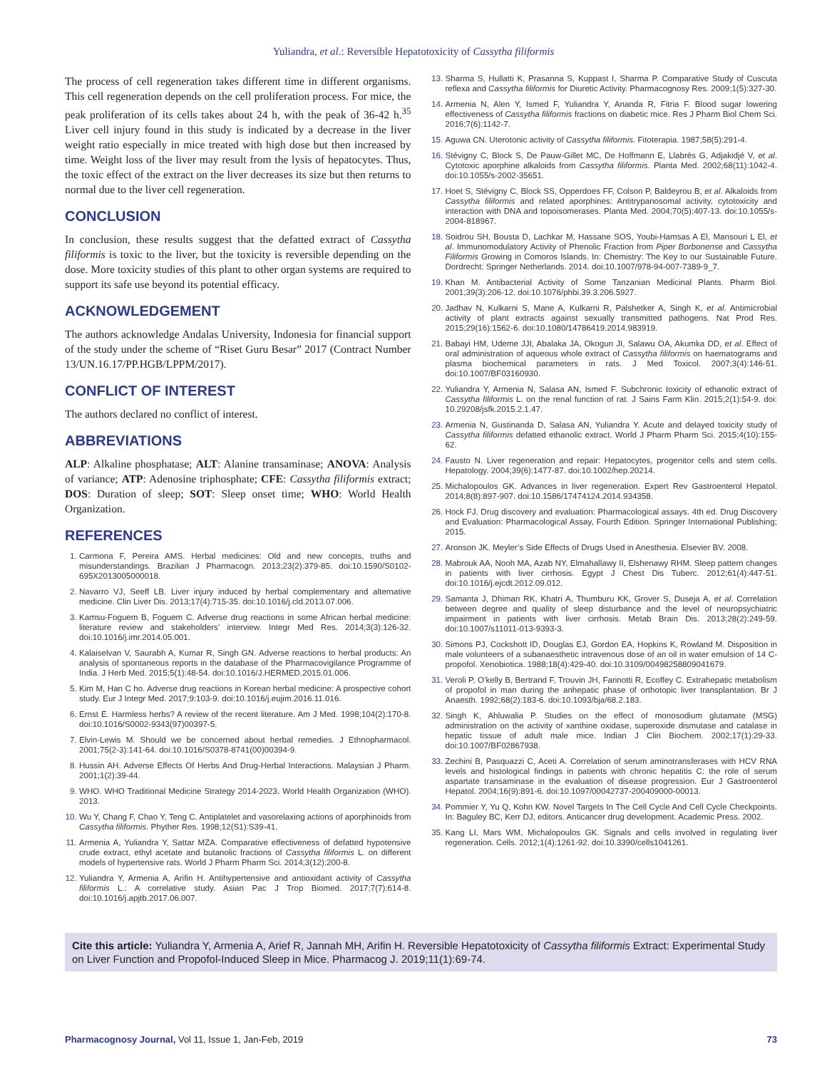Yuliandra, et al.: Reversible Hepatotoxicity of Cassytha filiformis
The process of cell regeneration takes different time in different organisms. This cell regeneration depends on the cell proliferation process. For mice, the peak proliferation of its cells takes about 24 h, with the peak of 36-42 h.<sup>35</sup> Liver cell injury found in this study is indicated by a decrease in the liver weight ratio especially in mice treated with high dose but then increased by time. Weight loss of the liver may result from the lysis of hepatocytes. Thus, the toxic effect of the extract on the liver decreases its size but then returns to normal due to the liver cell regeneration.
CONCLUSION
In conclusion, these results suggest that the defatted extract of Cassytha filiformis is toxic to the liver, but the toxicity is reversible depending on the dose. More toxicity studies of this plant to other organ systems are required to support its safe use beyond its potential efficacy.
ACKNOWLEDGEMENT
The authors acknowledge Andalas University, Indonesia for financial support of the study under the scheme of “Riset Guru Besar” 2017 (Contract Number 13/UN.16.17/PP.HGB/LPPM/2017).
CONFLICT OF INTEREST
The authors declared no conflict of interest.
ABBREVIATIONS
ALP: Alkaline phosphatase; ALT: Alanine transaminase; ANOVA: Analysis of variance; ATP: Adenosine triphosphate; CFE: Cassytha filiformis extract; DOS: Duration of sleep; SOT: Sleep onset time; WHO: World Health Organization.
REFERENCES
Carmona F, Pereira AMS. Herbal medicines: Old and new concepts, truths and misunderstandings. Brazilian J Pharmacogn. 2013;23(2):379-85. doi:10.1590/S0102-695X2013005000018.
Navarro VJ, Seeff LB. Liver injury induced by herbal complementary and alternative medicine. Clin Liver Dis. 2013;17(4):715-35. doi:10.1016/j.cld.2013.07.006.
Kamsu-Foguem B, Foguem C. Adverse drug reactions in some African herbal medicine: literature review and stakeholders’ interview. Integr Med Res. 2014;3(3):126-32. doi:10.1016/j.imr.2014.05.001.
Kalaiselvan V, Saurabh A, Kumar R, Singh GN. Adverse reactions to herbal products: An analysis of spontaneous reports in the database of the Pharmacovigilance Programme of India. J Herb Med. 2015;5(1):48-54. doi:10.1016/J.HERMED.2015.01.006.
Kim M, Han C ho. Adverse drug reactions in Korean herbal medicine: A prospective cohort study. Eur J Integr Med. 2017;9:103-9. doi:10.1016/j.eujim.2016.11.016.
Ernst E. Harmless herbs? A review of the recent literature. Am J Med. 1998;104(2):170-8. doi:10.1016/S0002-9343(97)00397-5.
Elvin-Lewis M. Should we be concerned about herbal remedies. J Ethnopharmacol. 2001;75(2-3):141-64. doi:10.1016/S0378-8741(00)00394-9.
Hussin AH. Adverse Effects Of Herbs And Drug-Herbal Interactions. Malaysian J Pharm. 2001;1(2):39-44.
WHO. WHO Traditional Medicine Strategy 2014-2023. World Health Organization (WHO). 2013.
Wu Y, Chang F, Chao Y, Teng C. Antiplatelet and vasorelaxing actions of aporphinoids from Cassytha filiformis. Phyther Res. 1998;12(S1):S39-41.
Armenia A, Yuliandra Y, Sattar MZA. Comparative effectiveness of defatted hypotensive crude extract, ethyl acetate and butanolic fractions of Cassytha filiformis L. on different models of hypertensive rats. World J Pharm Pharm Sci. 2014;3(12):200-8.
Yuliandra Y, Armenia A, Arifin H. Antihypertensive and antioxidant activity of Cassytha filiformis L.: A correlative study. Asian Pac J Trop Biomed. 2017;7(7):614-8. doi:10.1016/j.apjtb.2017.06.007.
Sharma S, Hullatti K, Prasanna S, Kuppast I, Sharma P. Comparative Study of Cuscuta reflexa and Cassytha filiformis for Diuretic Activity. Pharmacognosy Res. 2009;1(5):327-30.
Armenia N, Alen Y, Ismed F, Yuliandra Y, Ananda R, Fitria F. Blood sugar lowering effectiveness of Cassytha filiformis fractions on diabetic mice. Res J Pharm Biol Chem Sci. 2016;7(6):1142-7.
Aguwa CN. Uterotonic activity of Cassytha filiformis. Fitoterapia. 1987;58(5):291-4.
Stévigny C, Block S, De Pauw-Gillet MC, De Hoffmann E, Llabrès G, Adjakidjé V, et al. Cytotoxic aporphine alkaloids from Cassytha filiformis. Planta Med. 2002;68(11):1042-4. doi:10.1055/s-2002-35651.
Hoet S, Stévigny C, Block SS, Opperdoes FF, Colson P, Baldeyrou B, et al. Alkaloids from Cassytha filiformis and related aporphines: Antitrypanosomal activity, cytotoxicity and interaction with DNA and topoisomerases. Planta Med. 2004;70(5):407-13. doi:10.1055/s-2004-818967.
Soidrou SH, Bousta D, Lachkar M, Hassane SOS, Youbi-Hamsas A El, Mansouri L El, et al. Immunomodulatory Activity of Phenolic Fraction from Piper Borbonense and Cassytha Filiformis Growing in Comoros Islands. In: Chemistry: The Key to our Sustainable Future. Dordrecht: Springer Netherlands. 2014. doi:10.1007/978-94-007-7389-9_7.
Khan M. Antibacterial Activity of Some Tanzanian Medicinal Plants. Pharm Biol. 2001;39(3):206-12. doi:10.1076/phbi.39.3.206.5927.
Jadhav N, Kulkarni S, Mane A, Kulkarni R, Palshetker A, Singh K, et al. Antimicrobial activity of plant extracts against sexually transmitted pathogens. Nat Prod Res. 2015;29(16):1562-6. doi:10.1080/14786419.2014.983919.
Babayi HM, Udeme JJI, Abalaka JA, Okogun JI, Salawu OA, Akumka DD, et al. Effect of oral administration of aqueous whole extract of Cassytha filiformis on haematograms and plasma biochemical parameters in rats. J Med Toxicol. 2007;3(4):146-51. doi:10.1007/BF03160930.
Yuliandra Y, Armenia N, Salasa AN, Ismed F. Subchronic toxicity of ethanolic extract of Cassytha filiformis L. on the renal function of rat. J Sains Farm Klin. 2015;2(1):54-9. doi: 10.29208/jsfk.2015.2.1.47.
Armenia N, Gustinanda D, Salasa AN, Yuliandra Y. Acute and delayed toxicity study of Cassytha filiformis defatted ethanolic extract. World J Pharm Pharm Sci. 2015;4(10):155-62.
Fausto N. Liver regeneration and repair: Hepatocytes, progenitor cells and stem cells. Hepatology. 2004;39(6):1477-87. doi:10.1002/hep.20214.
Michalopoulos GK. Advances in liver regeneration. Expert Rev Gastroenterol Hepatol. 2014;8(8):897-907. doi:10.1586/17474124.2014.934358.
Hock FJ. Drug discovery and evaluation: Pharmacological assays. 4th ed. Drug Discovery and Evaluation: Pharmacological Assay, Fourth Edition. Springer International Publishing; 2015.
Aronson JK. Meyler’s Side Effects of Drugs Used in Anesthesia. Elsevier BV. 2008.
Mabrouk AA, Nooh MA, Azab NY, Elmahallawy II, Elshenawy RHM. Sleep pattern changes in patients with liver cirrhosis. Egypt J Chest Dis Tuberc. 2012;61(4):447-51. doi:10.1016/j.ejcdt.2012.09.012.
Samanta J, Dhiman RK, Khatri A, Thumburu KK, Grover S, Duseja A, et al. Correlation between degree and quality of sleep disturbance and the level of neuropsychiatric impairment in patients with liver cirrhosis. Metab Brain Dis. 2013;28(2):249-59. doi:10.1007/s11011-013-9393-3.
Simons PJ, Cockshott ID, Douglas EJ, Gordon EA, Hopkins K, Rowland M. Disposition in male volunteers of a subanaesthetic intravenous dose of an oil in water emulsion of 14 C-propofol. Xenobiotica. 1988;18(4):429-40. doi:10.3109/00498258809041679.
Veroli P, O’kelly B, Bertrand F, Trouvin JH, Farinotti R, Ecoffey C. Extrahepatic metabolism of propofol in man during the anhepatic phase of orthotopic liver transplantation. Br J Anaesth. 1992;68(2):183-6. doi:10.1093/bja/68.2.183.
Singh K, Ahluwalia P. Studies on the effect of monosodium glutamate (MSG) administration on the activity of xanthine oxidase, superoxide dismutase and catalase in hepatic tissue of adult male mice. Indian J Clin Biochem. 2002;17(1):29-33. doi:10.1007/BF02867938.
Zechini B, Pasquazzi C, Aceti A. Correlation of serum aminotransferases with HCV RNA levels and histological findings in patients with chronic hepatitis C: the role of serum aspartate transaminase in the evaluation of disease progression. Eur J Gastroenterol Hepatol. 2004;16(9):891-6. doi:10.1097/00042737-200409000-00013.
Pommier Y, Yu Q, Kohn KW. Novel Targets In The Cell Cycle And Cell Cycle Checkpoints. In: Baguley BC, Kerr DJ, editors. Anticancer drug development. Academic Press. 2002.
Kang LI, Mars WM, Michalopoulos GK. Signals and cells involved in regulating liver regeneration. Cells. 2012;1(4):1261-92. doi:10.3390/cells1041261.
Cite this article: Yuliandra Y, Armenia A, Arief R, Jannah MH, Arifin H. Reversible Hepatotoxicity of Cassytha filiformis Extract: Experimental Study on Liver Function and Propofol-Induced Sleep in Mice. Pharmacog J. 2019;11(1):69-74.
Pharmacognosy Journal, Vol 11, Issue 1, Jan-Feb, 2019 73